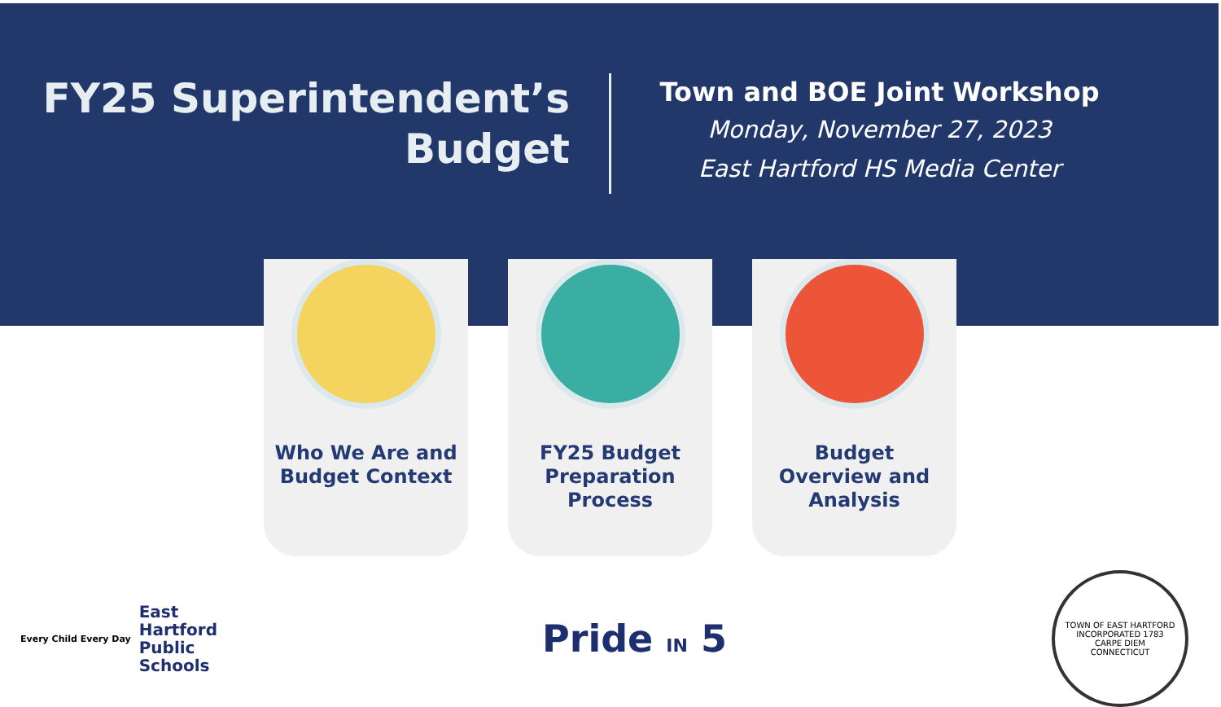FY25 Superintendent’s
Budget
Town and BOE Joint Workshop
Monday, November 27, 2023
East Hartford HS Media Center
Who We Are and Budget Context
FY25 Budget Preparation Process
Budget Overview and Analysis
Every Child Every Day
East
Hartford
Public
Schools
Pride IN 5
TOWN OF EAST HARTFORD
INCORPORATED 1783
CARPE DIEM
CONNECTICUT